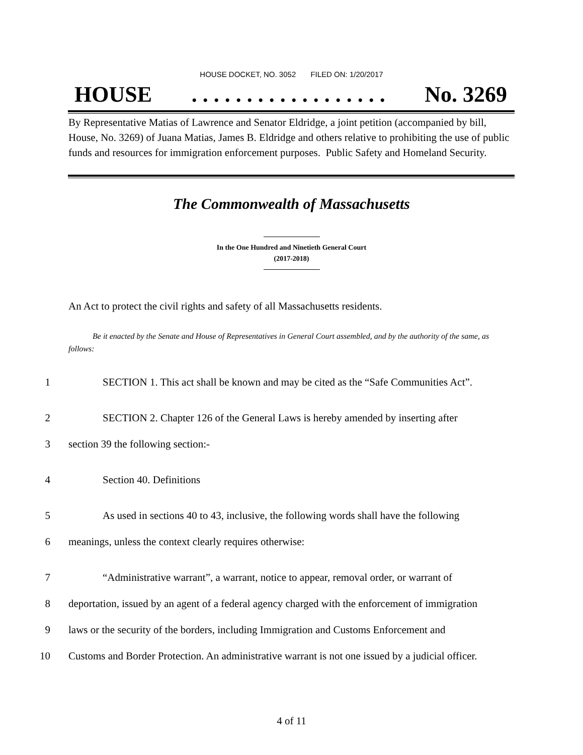HOUSE DOCKET, NO. 3052 FILED ON: 1/20/2017
HOUSE. . . . . . . . . . . . . . . . . . No. 3269
By Representative Matias of Lawrence and Senator Eldridge, a joint petition (accompanied by bill, House, No. 3269) of Juana Matias, James B. Eldridge and others relative to prohibiting the use of public funds and resources for immigration enforcement purposes. Public Safety and Homeland Security.
The Commonwealth of Massachusetts
In the One Hundred and Ninetieth General Court
(2017-2018)
An Act to protect the civil rights and safety of all Massachusetts residents.
Be it enacted by the Senate and House of Representatives in General Court assembled, and by the authority of the same, as follows:
1 SECTION 1. This act shall be known and may be cited as the “Safe Communities Act”.
2 SECTION 2. Chapter 126 of the General Laws is hereby amended by inserting after
3 section 39 the following section:-
4 Section 40. Definitions
5 As used in sections 40 to 43, inclusive, the following words shall have the following
6 meanings, unless the context clearly requires otherwise:
7 “Administrative warrant”, a warrant, notice to appear, removal order, or warrant of
8 deportation, issued by an agent of a federal agency charged with the enforcement of immigration
9 laws or the security of the borders, including Immigration and Customs Enforcement and
10 Customs and Border Protection. An administrative warrant is not one issued by a judicial officer.
4 of 11